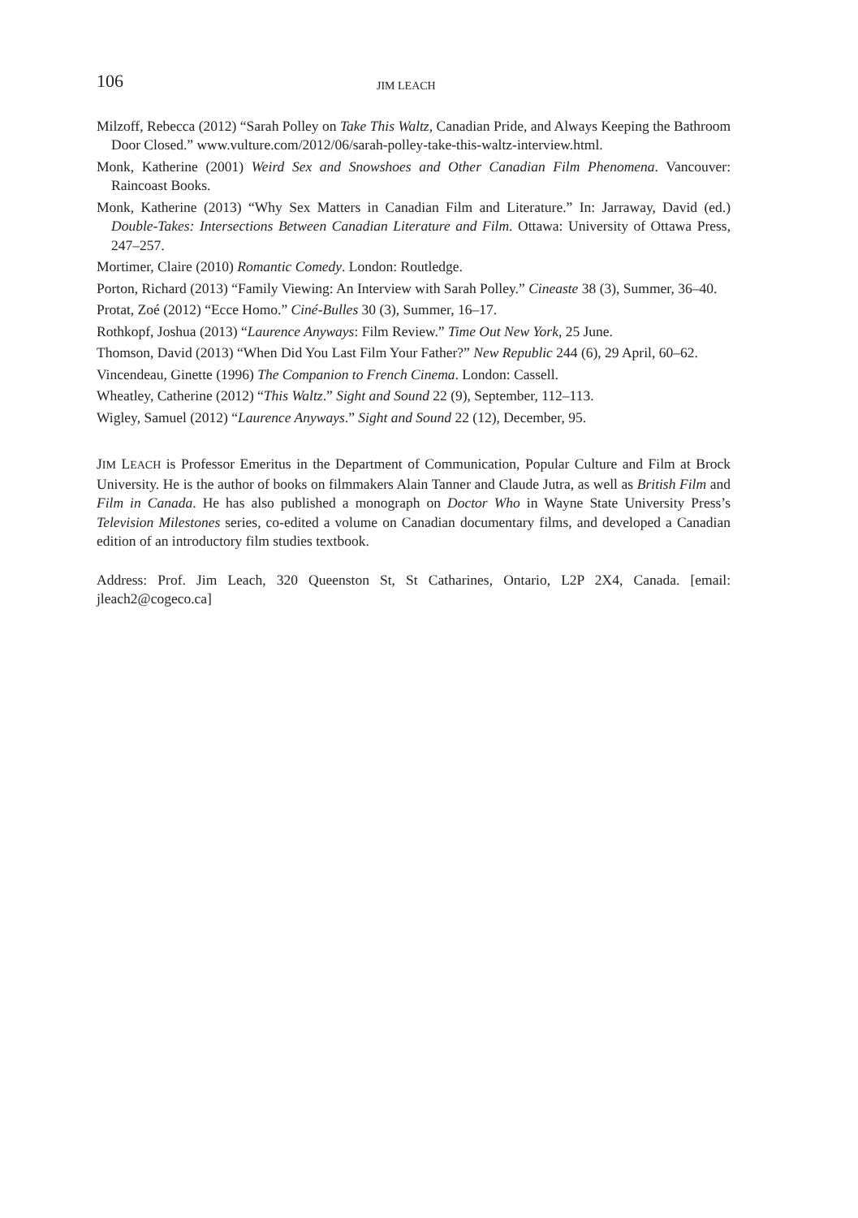106 JIM LEACH
Milzoff, Rebecca (2012) “Sarah Polley on Take This Waltz, Canadian Pride, and Always Keeping the Bathroom Door Closed.” www.vulture.com/2012/06/sarah-polley-take-this-waltz-interview.html.
Monk, Katherine (2001) Weird Sex and Snowshoes and Other Canadian Film Phenomena. Vancouver: Raincoast Books.
Monk, Katherine (2013) “Why Sex Matters in Canadian Film and Literature.” In: Jarraway, David (ed.) Double-Takes: Intersections Between Canadian Literature and Film. Ottawa: University of Ottawa Press, 247–257.
Mortimer, Claire (2010) Romantic Comedy. London: Routledge.
Porton, Richard (2013) “Family Viewing: An Interview with Sarah Polley.” Cineaste 38 (3), Summer, 36–40.
Protat, Zoé (2012) “Ecce Homo.” Ciné-Bulles 30 (3), Summer, 16–17.
Rothkopf, Joshua (2013) “Laurence Anyways: Film Review.” Time Out New York, 25 June.
Thomson, David (2013) “When Did You Last Film Your Father?” New Republic 244 (6), 29 April, 60–62.
Vincendeau, Ginette (1996) The Companion to French Cinema. London: Cassell.
Wheatley, Catherine (2012) “This Waltz.” Sight and Sound 22 (9), September, 112–113.
Wigley, Samuel (2012) “Laurence Anyways.” Sight and Sound 22 (12), December, 95.
JIM LEACH is Professor Emeritus in the Department of Communication, Popular Culture and Film at Brock University. He is the author of books on filmmakers Alain Tanner and Claude Jutra, as well as British Film and Film in Canada. He has also published a monograph on Doctor Who in Wayne State University Press’s Television Milestones series, co-edited a volume on Canadian documentary films, and developed a Canadian edition of an introductory film studies textbook.
Address: Prof. Jim Leach, 320 Queenston St, St Catharines, Ontario, L2P 2X4, Canada. [email: jleach2@cogeco.ca]